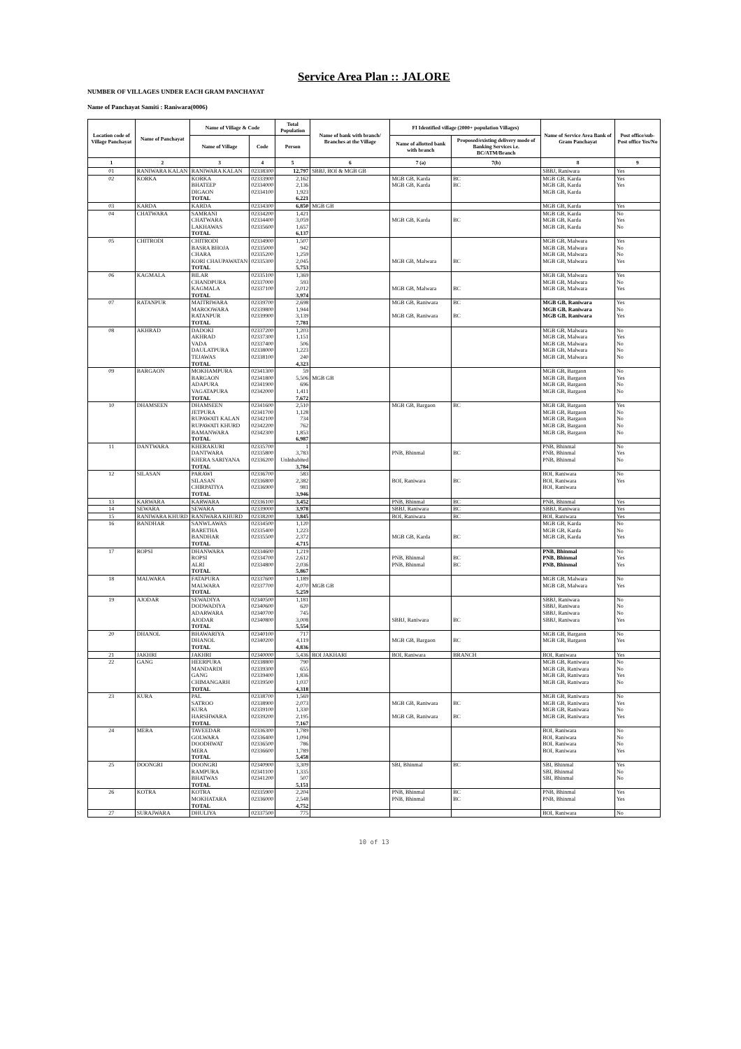Service Area Plan :: JALORE
NUMBER OF VILLAGES UNDER EACH GRAM PANCHAYAT
Name of Panchayat Samiti : Raniwara(0006)
| Location code of Village Panchayat | Name of Panchayat | Name of Village & Code | | Total Population | Name of bank with branch/ Branches at the Village | FI Identified village (2000+ population Villages) | | Name of Service Area Bank of Gram Panchayat | Post office/sub-Post office Yes/No |
| --- | --- | --- | --- | --- | --- | --- | --- | --- | --- |
| | | Name of Village | Code | Person | | Name of allotted bank with branch | Proposed/existing delivery mode of Banking Services i.e. BC/ATM/Branch | | |
| 1 | 2 | 3 | 4 | 5 | 6 | 7 (a) | 7(b) | 8 | 9 |
| 01 | RANIWARA KALAN | RANIWARA KALAN | 02338300 | 12,797 | SBBJ, BOI & MGB GB | | | SBBJ, Raniwara | Yes |
| 02 | KORKA | KORKA | 02333900 | 2,162 | | MGB GB, Karda | BC | MGB GB, Karda | Yes |
| | | BHATEEP | 02334000 | 2,136 | | MGB GB, Karda | BC | MGB GB, Karda | Yes |
| | | DIGAON | 02334100 | 1,923 | | | | MGB GB, Karda | |
| | | TOTAL | | 6,221 | | | | | |
| 03 | KARDA | KARDA | 02334300 | 6,850 | MGB GB | | | MGB GB, Karda | Yes |
| 04 | CHATWARA | SAMRANI | 02334200 | 1,421 | | | | MGB GB, Karda | No |
| | | CHATWARA | 02334400 | 3,059 | | MGB GB, Karda | BC | MGB GB, Karda | Yes |
| | | LAKHAWAS | 02335600 | 1,657 | | | | MGB GB, Karda | No |
| | | TOTAL | | 6,137 | | | | | |
| 05 | CHITRODI | CHITRODI | 02334900 | 1,507 | | | | MGB GB, Malwara | Yes |
| | | BASRA BHOJA | 02335000 | 942 | | | | MGB GB, Malwara | No |
| | | CHARA | 02335200 | 1,259 | | | | MGB GB, Malwara | No |
| | | KORI CHAUPAWATAN | 02335300 | 2,045 | | MGB GB, Malwara | BC | MGB GB, Malwara | Yes |
| | | TOTAL | | 5,753 | | | | | |
| 06 | KAGMALA | BILAR | 02335100 | 1,369 | | | | MGB GB, Malwara | Yes |
| | | CHANDPURA | 02337000 | 593 | | | | MGB GB, Malwara | No |
| | | KAGMALA | 02337100 | 2,012 | | MGB GB, Malwara | BC | MGB GB, Malwara | Yes |
| | | TOTAL | | 3,974 | | | | | |
| 07 | RATANPUR | MAITRIWARA | 02339700 | 2,698 | | MGB GB, Raniwara | BC | MGB GB, Raniwara | Yes |
| | | MAROOWARA | 02339800 | 1,944 | | | | MGB GB, Raniwara | No |
| | | RATANPUR | 02339900 | 3,139 | | MGB GB, Raniwara | BC | MGB GB, Raniwara | Yes |
| | | TOTAL | | 7,781 | | | | | |
| 08 | AKHRAD | DADOKI | 02337200 | 1,203 | | | | MGB GB, Malwara | No |
| | | AKHRAD | 02337300 | 1,151 | | | | MGB GB, Malwara | Yes |
| | | VADA | 02337400 | 506 | | | | MGB GB, Malwara | No |
| | | DAULATPURA | 02338000 | 1,223 | | | | MGB GB, Malwara | No |
| | | TEJAWAS | 02338100 | 240 | | | | MGB GB, Malwara | No |
| | | TOTAL | | 4,323 | | | | | |
| 09 | BARGAON | MOKHAMPURA | 02341300 | 59 | | | | MGB GB, Bargaon | No |
| | | BARGAON | 02341800 | 5,506 | MGB GB | | | MGB GB, Bargaon | Yes |
| | | ADAPURA | 02341900 | 696 | | | | MGB GB, Bargaon | No |
| | | VAGATAPURA | 02342000 | 1,411 | | | | MGB GB, Bargaon | No |
| | | TOTAL | | 7,672 | | | | | |
| 10 | DHAMSEEN | DHAMSEEN | 02341600 | 2,510 | | MGB GB, Bargaon | BC | MGB GB, Bargaon | Yes |
| | | JETPURA | 02341700 | 1,128 | | | | MGB GB, Bargaon | No |
| | | RUPAWATI KALAN | 02342100 | 734 | | | | MGB GB, Bargaon | No |
| | | RUPAWATI KHURD | 02342200 | 762 | | | | MGB GB, Bargaon | No |
| | | BAMANWARA | 02342300 | 1,853 | | | | MGB GB, Bargaon | No |
| | | TOTAL | | 6,987 | | | | | |
| 11 | DANTWARA | KHERAKURI | 02335700 | 1 | | | | PNB, Bhinmal | No |
| | | DANTWARA | 02335800 | 3,783 | | PNB, Bhinmal | BC | PNB, Bhinmal | Yes |
| | | KHERA SARIYANA | 02336200 | UnInhabited | | | | PNB, Bhinmal | No |
| | | TOTAL | | 3,784 | | | | | |
| 12 | SILASAN | PARAWI | 02336700 | 583 | | | | BOI, Raniwara | No |
| | | SILASAN | 02336800 | 2,382 | | BOI, Raniwara | BC | BOI, Raniwara | Yes |
| | | CHIRPATIYA | 02336900 | 981 | | | | BOI, Raniwara | |
| | | TOTAL | | 3,946 | | | | | |
| 13 | KARWARA | KARWARA | 02336100 | 3,452 | | PNB, Bhinmal | BC | PNB, Bhinmal | Yes |
| 14 | SEWARA | SEWARA | 02339000 | 3,978 | | SBBJ, Raniwara | BC | SBBJ, Raniwara | Yes |
| 15 | RANIWARA KHURD | RANIWARA KHURD | 02338200 | 3,845 | | BOI, Raniwara | BC | BOI, Raniwara | Yes |
| 16 | BANDHAR | SANWLAWAS | 02334500 | 1,120 | | | | MGB GB, Karda | No |
| | | BARETHA | 02335400 | 1,223 | | | | MGB GB, Karda | No |
| | | BANDHAR | 02335500 | 2,372 | | MGB GB, Karda | BC | MGB GB, Karda | Yes |
| | | TOTAL | | 4,715 | | | | | |
| 17 | ROPSI | DHANWARA | 02334600 | 1,219 | | | | PNB, Bhinmal | No |
| | | ROPSI | 02334700 | 2,612 | | PNB, Bhinmal | BC | PNB, Bhinmal | Yes |
| | | ALRI | 02334800 | 2,036 | | PNB, Bhinmal | BC | PNB, Bhinmal | Yes |
| | | TOTAL | | 5,867 | | | | | |
| 18 | MALWARA | FATAPURA | 02337600 | 1,189 | | | | MGB GB, Malwara | No |
| | | MALWARA | 02337700 | 4,070 | MGB GB | | | MGB GB, Malwara | Yes |
| | | TOTAL | | 5,259 | | | | | |
| 19 | AJODAR | SEWADIYA | 02340500 | 1,181 | | | | SBBJ, Raniwara | No |
| | | DODWADIYA | 02340600 | 620 | | | | SBBJ, Raniwara | No |
| | | ADARWARA | 02340700 | 745 | | | | SBBJ, Raniwara | No |
| | | AJODAR | 02340800 | 3,008 | | SBBJ, Raniwara | BC | SBBJ, Raniwara | Yes |
| | | TOTAL | | 5,554 | | | | | |
| 20 | DHANOL | BHAWARIYA | 02340100 | 717 | | | | MGB GB, Bargaon | No |
| | | DHANOL | 02340200 | 4,119 | | MGB GB, Bargaon | BC | MGB GB, Bargaon | Yes |
| | | TOTAL | | 4,836 | | | | | |
| 21 | JAKHRI | JAKHRI | 02340000 | 5,436 | BOI JAKHARI | BOI, Raniwara | BRANCH | BOI, Raniwara | Yes |
| 22 | GANG | HEERPURA | 02338800 | 790 | | | | MGB GB, Raniwara | No |
| | | MANDARDI | 02339300 | 655 | | | | MGB GB, Raniwara | No |
| | | GANG | 02339400 | 1,836 | | | | MGB GB, Raniwara | Yes |
| | | CHIMANGARH | 02339500 | 1,037 | | | | MGB GB, Raniwara | No |
| | | TOTAL | | 4,318 | | | | | |
| 23 | KURA | PAL | 02338700 | 1,569 | | | | MGB GB, Raniwara | No |
| | | SATROO | 02338900 | 2,073 | | MGB GB, Raniwara | BC | MGB GB, Raniwara | Yes |
| | | KURA | 02339100 | 1,330 | | | | MGB GB, Raniwara | No |
| | | HARSHWARA | 02339200 | 2,195 | | MGB GB, Raniwara | BC | MGB GB, Raniwara | Yes |
| | | TOTAL | | 7,167 | | | | | |
| 24 | MERA | TAVEEDAR | 02336300 | 1,789 | | | | BOI, Raniwara | No |
| | | GOLWARA | 02336400 | 1,094 | | | | BOI, Raniwara | No |
| | | DOODHWAT | 02336500 | 786 | | | | BOI, Raniwara | No |
| | | MERA | 02336600 | 1,789 | | | | BOI, Raniwara | Yes |
| | | TOTAL | | 5,458 | | | | | |
| 25 | DOONGRI | DOONGRI | 02340900 | 3,309 | | SBI, Bhinmal | BC | SBI, Bhinmal | Yes |
| | | RAMPURA | 02341100 | 1,335 | | | | SBI, Bhinmal | No |
| | | BHATWAS | 02341200 | 507 | | | | SBI, Bhinmal | No |
| | | TOTAL | | 5,151 | | | | | |
| 26 | KOTRA | KOTRA | 02335900 | 2,204 | | PNB, Bhinmal | BC | PNB, Bhinmal | Yes |
| | | MOKHATARA | 02336000 | 2,548 | | PNB, Bhinmal | BC | PNB, Bhinmal | Yes |
| | | TOTAL | | 4,752 | | | | | |
| 27 | SURAJWARA | DHULIYA | 02337500 | 775 | | | | BOI, Raniwara | No |
10 of 13